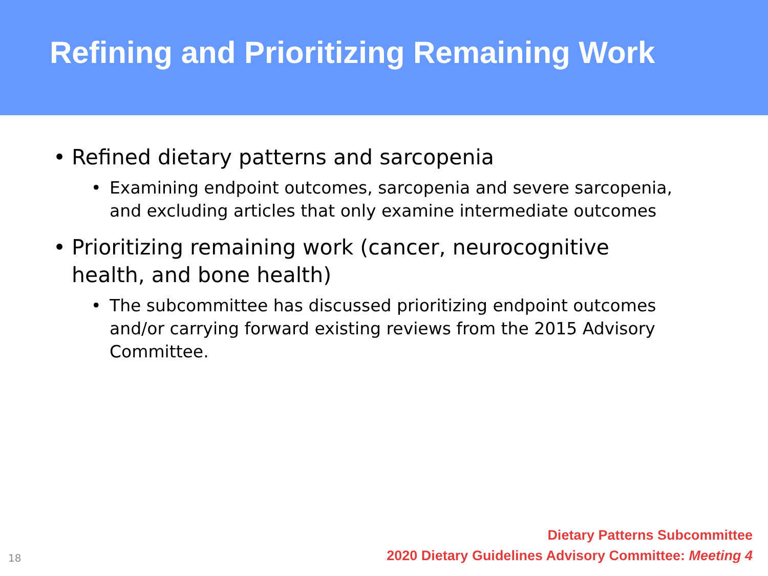Refining and Prioritizing Remaining Work
• Refined dietary patterns and sarcopenia
• Examining endpoint outcomes, sarcopenia and severe sarcopenia, and excluding articles that only examine intermediate outcomes
• Prioritizing remaining work (cancer, neurocognitive health, and bone health)
• The subcommittee has discussed prioritizing endpoint outcomes and/or carrying forward existing reviews from the 2015 Advisory Committee.
18
Dietary Patterns Subcommittee
2020 Dietary Guidelines Advisory Committee: Meeting 4